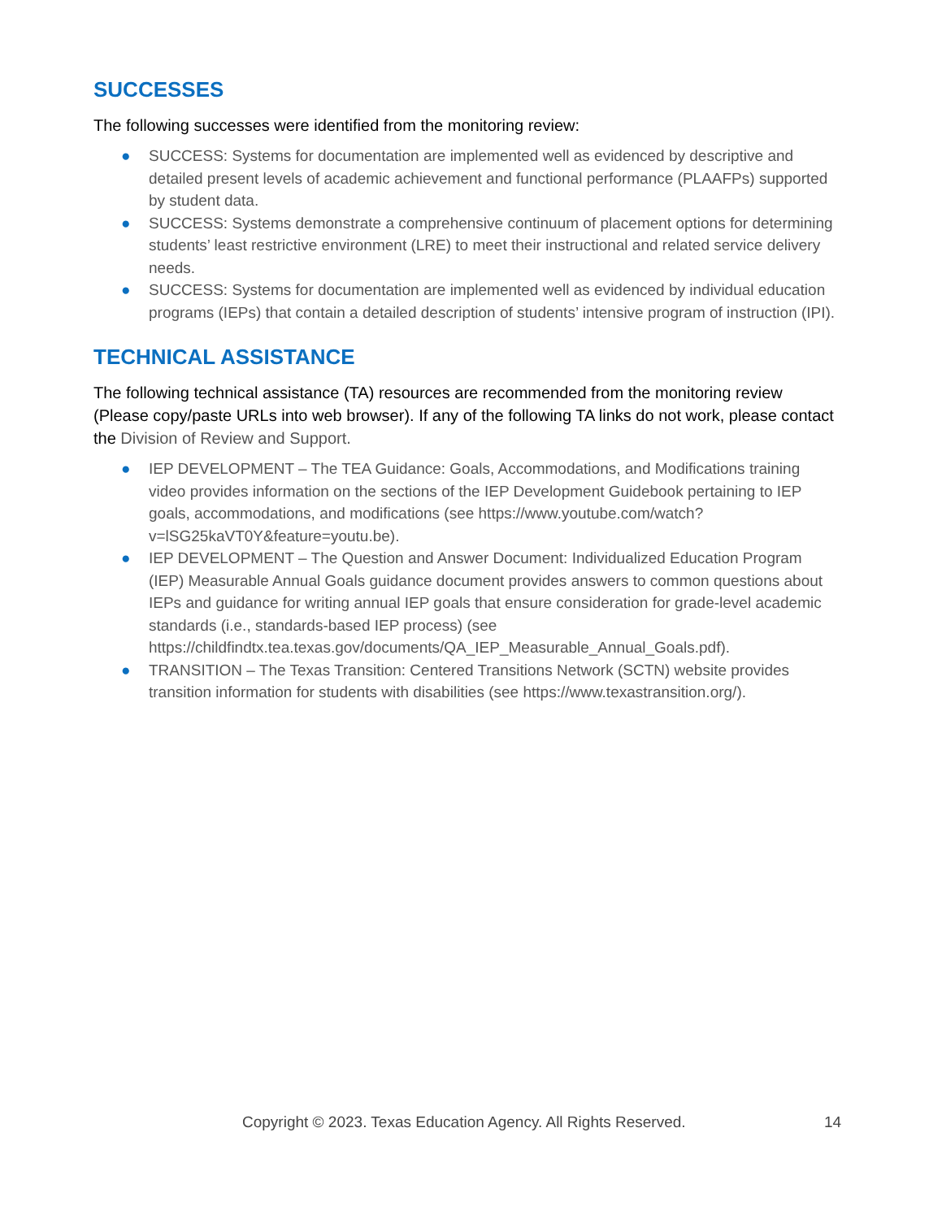SUCCESSES
The following successes were identified from the monitoring review:
● SUCCESS: Systems for documentation are implemented well as evidenced by descriptive and detailed present levels of academic achievement and functional performance (PLAAFPs) supported by student data.
● SUCCESS: Systems demonstrate a comprehensive continuum of placement options for determining students’ least restrictive environment (LRE) to meet their instructional and related service delivery needs.
● SUCCESS: Systems for documentation are implemented well as evidenced by individual education programs (IEPs) that contain a detailed description of students’ intensive program of instruction (IPI).
TECHNICAL ASSISTANCE
The following technical assistance (TA) resources are recommended from the monitoring review (Please copy/paste URLs into web browser). If any of the following TA links do not work, please contact the Division of Review and Support.
● IEP DEVELOPMENT – The TEA Guidance: Goals, Accommodations, and Modifications training video provides information on the sections of the IEP Development Guidebook pertaining to IEP goals, accommodations, and modifications (see https://www.youtube.com/watch?v=lSG25kaVT0Y&feature=youtu.be).
● IEP DEVELOPMENT – The Question and Answer Document: Individualized Education Program (IEP) Measurable Annual Goals guidance document provides answers to common questions about IEPs and guidance for writing annual IEP goals that ensure consideration for grade-level academic standards (i.e., standards-based IEP process) (see https://childfindtx.tea.texas.gov/documents/QA_IEP_Measurable_Annual_Goals.pdf).
● TRANSITION – The Texas Transition: Centered Transitions Network (SCTN) website provides transition information for students with disabilities (see https://www.texastransition.org/).
Copyright © 2023. Texas Education Agency. All Rights Reserved. 14